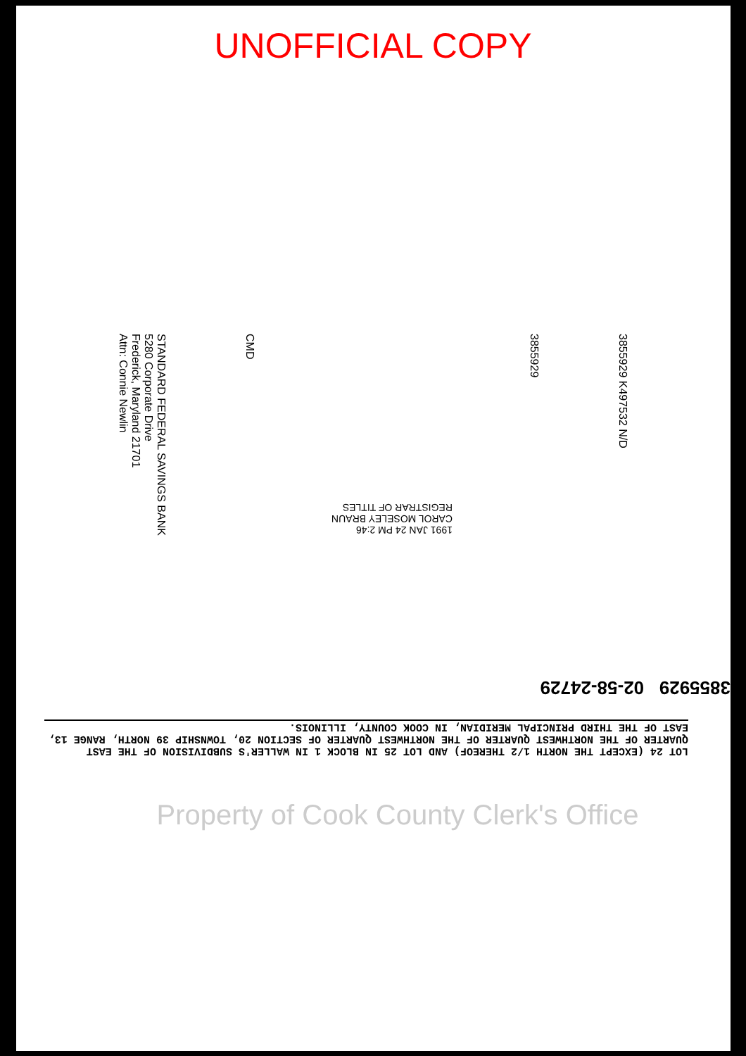UNOFFICIAL COPY
STANDARD FEDERAL SAVINGS BANK
5280 Corporate Drive
Frederick, Maryland 21701
Attn: Connie Newlin
CMD
1991 JAN 24 PM 2:46
CAROL MOSELEY BRAUN
REGISTRAR OF TITLES
3855929
3855929 K497532 N/D
3855929 02-58-24729
LOT 24 (EXCEPT THE NORTH 1/2 THEREOF) AND LOT 25 IN BLOCK 1 IN WALLER'S SUBDIVISION OF THE EAST QUARTER OF THE NORTHWEST QUARTER OF THE NORTHWEST QUARTER OF SECTION 20, TOWNSHIP 39 NORTH, RANGE 13, EAST OF THE THIRD PRINCIPAL MERIDIAN, IN COOK COUNTY, ILLINOIS.
Property of Cook County Clerk's Office